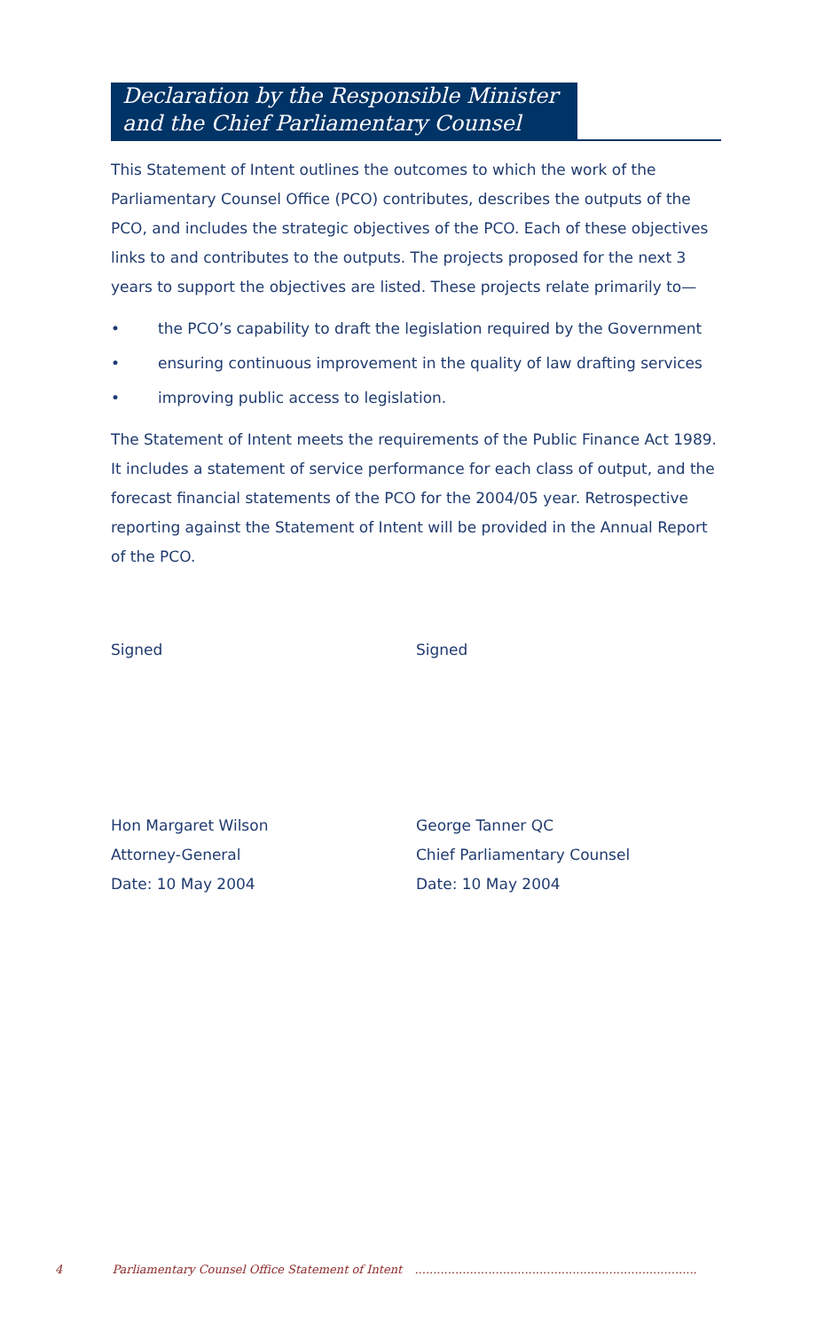Declaration by the Responsible Minister and the Chief Parliamentary Counsel
This Statement of Intent outlines the outcomes to which the work of the Parliamentary Counsel Office (PCO) contributes, describes the outputs of the PCO, and includes the strategic objectives of the PCO. Each of these objectives links to and contributes to the outputs. The projects proposed for the next 3 years to support the objectives are listed. These projects relate primarily to—
• the PCO’s capability to draft the legislation required by the Government
• ensuring continuous improvement in the quality of law drafting services
• improving public access to legislation.
The Statement of Intent meets the requirements of the Public Finance Act 1989. It includes a statement of service performance for each class of output, and the forecast financial statements of the PCO for the 2004/05 year. Retrospective reporting against the Statement of Intent will be provided in the Annual Report of the PCO.
Signed
Hon Margaret Wilson
Attorney-General
Date: 10 May 2004
Signed
George Tanner QC
Chief Parliamentary Counsel
Date: 10 May 2004
4 Parliamentary Counsel Office Statement of Intent .............................................................................